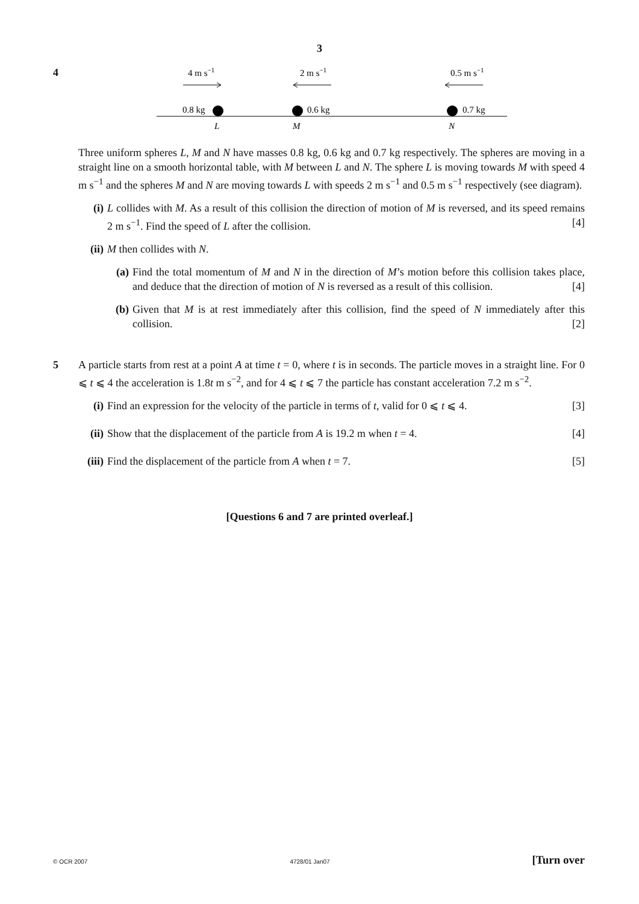3
4
4 m s−1
2 m s−1
0.5 m s−1
0.8 kg
0.6 kg
0.7 kg
L
M
N
Three uniform spheres L, M and N have masses 0.8 kg, 0.6 kg and 0.7 kg respectively. The spheres are moving in a straight line on a smooth horizontal table, with M between L and N. The sphere L is moving towards M with speed 4 m s<sup>−1</sup> and the spheres M and N are moving towards L with speeds 2 m s<sup>−1</sup> and 0.5 m s<sup>−1</sup> respectively (see diagram).
(i) L collides with M. As a result of this collision the direction of motion of M is reversed, and its speed remains 2 m s<sup>−1</sup>. Find the speed of L after the collision. [4]
(ii)
M then collides with N.
(a) Find the total momentum of M and N in the direction of M’s motion before this collision takes place, and deduce that the direction of motion of N is reversed as a result of this collision. [4]
(b) Given that M is at rest immediately after this collision, find the speed of N immediately after this collision. [2]
5 A particle starts from rest at a point A at time t = 0, where t is in seconds. The particle moves in a straight line. For 0 ⩽ t ⩽ 4 the acceleration is 1.8t m s<sup>−2</sup>, and for 4 ⩽ t ⩽ 7 the particle has constant acceleration 7.2 m s<sup>−2</sup>.
(i) Find an expression for the velocity of the particle in terms of t, valid for 0 ⩽ t ⩽ 4. [3]
(ii)
Show that the displacement of the particle from A is 19.2 m when t = 4. [4]
(iii)
Find the displacement of the particle from A when t = 7. [5]
[Questions 6 and 7 are printed overleaf.]
© OCR 2007 4728/01 Jan07 [Turn over